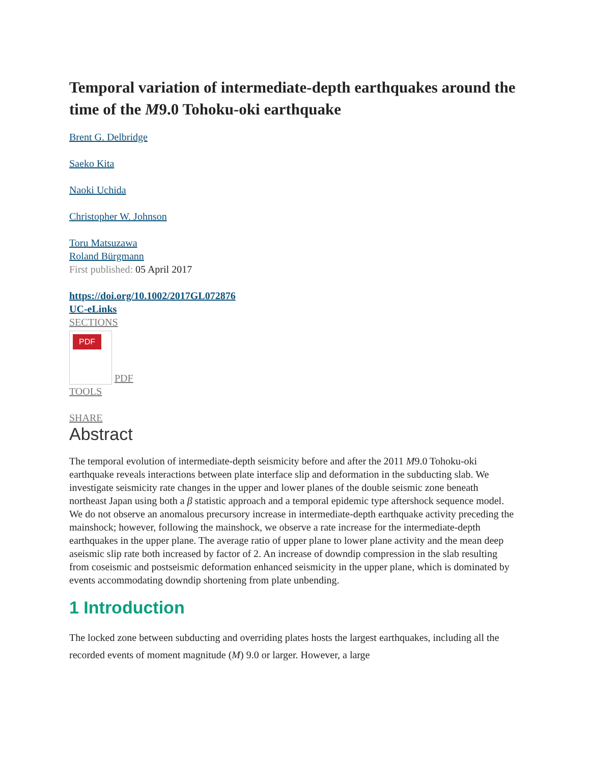Temporal variation of intermediate‐depth earthquakes around the time of the M9.0 Tohoku‐oki earthquake
Brent G. Delbridge
Saeko Kita
Naoki Uchida
Christopher W. Johnson
Toru Matsuzawa
Roland Bürgmann
First published: 05 April 2017
https://doi.org/10.1002/2017GL072876
UC-eLinks
SECTIONS
PDF PDF
TOOLS
SHARE
Abstract
The temporal evolution of intermediate‐depth seismicity before and after the 2011 M9.0 Tohoku‐oki earthquake reveals interactions between plate interface slip and deformation in the subducting slab. We investigate seismicity rate changes in the upper and lower planes of the double seismic zone beneath northeast Japan using both a β statistic approach and a temporal epidemic type aftershock sequence model. We do not observe an anomalous precursory increase in intermediate‐depth earthquake activity preceding the mainshock; however, following the mainshock, we observe a rate increase for the intermediate‐depth earthquakes in the upper plane. The average ratio of upper plane to lower plane activity and the mean deep aseismic slip rate both increased by factor of 2. An increase of downdip compression in the slab resulting from coseismic and postseismic deformation enhanced seismicity in the upper plane, which is dominated by events accommodating downdip shortening from plate unbending.
1 Introduction
The locked zone between subducting and overriding plates hosts the largest earthquakes, including all the recorded events of moment magnitude (M) 9.0 or larger. However, a large